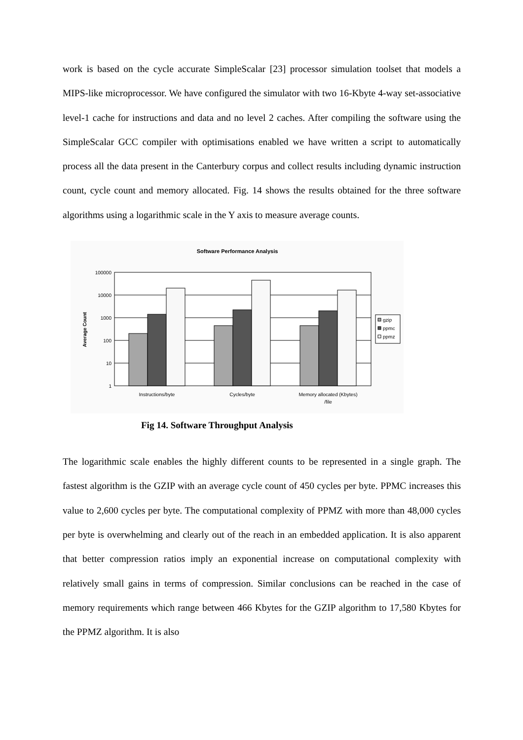work is based on the cycle accurate SimpleScalar [23] processor simulation toolset that models a MIPS-like microprocessor. We have configured the simulator with two 16-Kbyte 4-way set-associative level-1 cache for instructions and data and no level 2 caches. After compiling the software using the SimpleScalar GCC compiler with optimisations enabled we have written a script to automatically process all the data present in the Canterbury corpus and collect results including dynamic instruction count, cycle count and memory allocated. Fig. 14 shows the results obtained for the three software algorithms using a logarithmic scale in the Y axis to measure average counts.
Software Performance Analysis
100000
10000
1000
100
10
1
Average Count
Instructions/byte
Cycles/byte
Memory allocated (Kbytes)
/file
gzip
ppmc
ppmz
Fig 14. Software Throughput Analysis
The logarithmic scale enables the highly different counts to be represented in a single graph. The fastest algorithm is the GZIP with an average cycle count of 450 cycles per byte. PPMC increases this value to 2,600 cycles per byte. The computational complexity of PPMZ with more than 48,000 cycles per byte is overwhelming and clearly out of the reach in an embedded application. It is also apparent that better compression ratios imply an exponential increase on computational complexity with relatively small gains in terms of compression. Similar conclusions can be reached in the case of memory requirements which range between 466 Kbytes for the GZIP algorithm to 17,580 Kbytes for the PPMZ algorithm. It is also